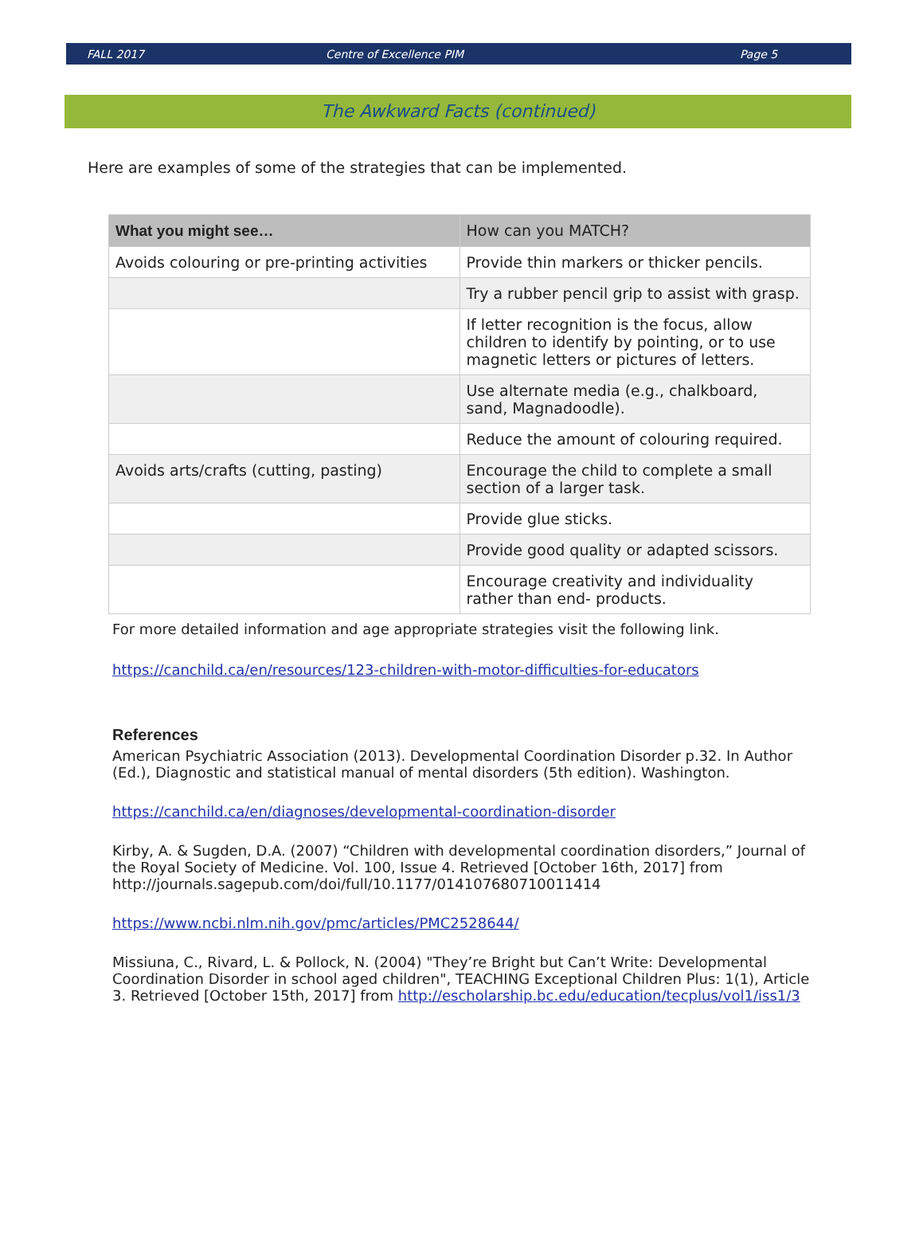FALL 2017 Centre of Excellence PIM Page 5
The Awkward Facts (continued)
Here are examples of some of the strategies that can be implemented.
| What you might see… | How can you MATCH? |
| --- | --- |
| Avoids colouring or pre-printing activities | Provide thin markers or thicker pencils. |
| | Try a rubber pencil grip to assist with grasp. |
| | If letter recognition is the focus, allow children to identify by pointing, or to use magnetic letters or pictures of letters. |
| | Use alternate media (e.g., chalkboard, sand, Magnadoodle). |
| | Reduce the amount of colouring required. |
| Avoids arts/crafts (cutting, pasting) | Encourage the child to complete a small section of a larger task. |
| | Provide glue sticks. |
| | Provide good quality or adapted scissors. |
| | Encourage creativity and individuality rather than end- products. |
For more detailed information and age appropriate strategies visit the following link.
https://canchild.ca/en/resources/123-children-with-motor-difficulties-for-educators
References
American Psychiatric Association (2013). Developmental Coordination Disorder p.32. In Author (Ed.), Diagnostic and statistical manual of mental disorders (5th edition). Washington.
https://canchild.ca/en/diagnoses/developmental-coordination-disorder
Kirby, A. & Sugden, D.A. (2007) “Children with developmental coordination disorders,” Journal of the Royal Society of Medicine. Vol. 100, Issue 4. Retrieved [October 16th, 2017] from http://journals.sagepub.com/doi/full/10.1177/014107680710011414
https://www.ncbi.nlm.nih.gov/pmc/articles/PMC2528644/
Missiuna, C., Rivard, L. & Pollock, N. (2004) "They’re Bright but Can’t Write: Developmental Coordination Disorder in school aged children", TEACHING Exceptional Children Plus: 1(1), Article 3. Retrieved [October 15th, 2017] from http://escholarship.bc.edu/education/tecplus/vol1/iss1/3